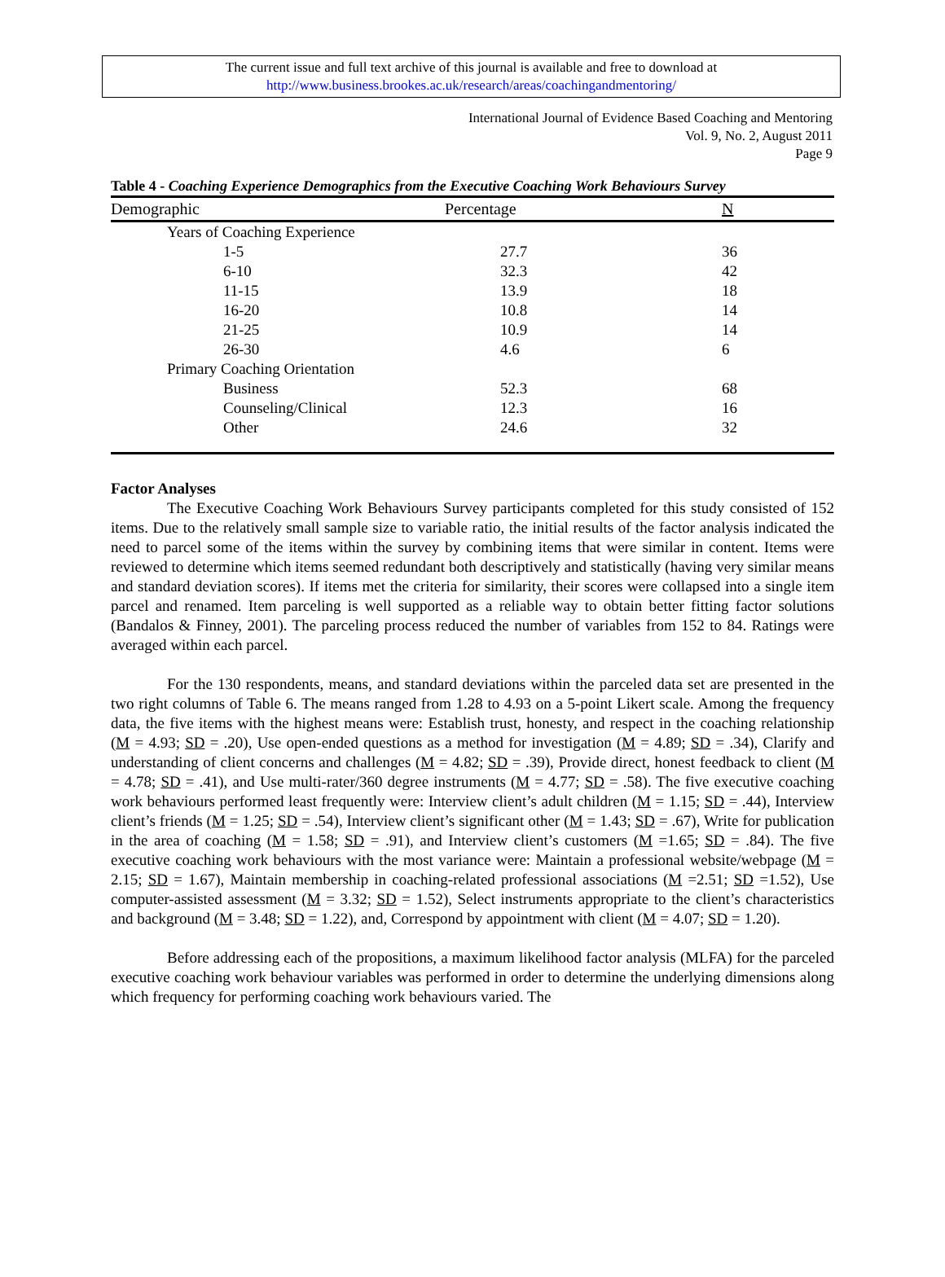The current issue and full text archive of this journal is available and free to download at
http://www.business.brookes.ac.uk/research/areas/coachingandmentoring/
International Journal of Evidence Based Coaching and Mentoring
Vol. 9, No. 2, August 2011
Page 9
Table 4 - Coaching Experience Demographics from the Executive Coaching Work Behaviours Survey
| Demographic | Percentage | N |
| --- | --- | --- |
| Years of Coaching Experience | | |
| 1-5 | 27.7 | 36 |
| 6-10 | 32.3 | 42 |
| 11-15 | 13.9 | 18 |
| 16-20 | 10.8 | 14 |
| 21-25 | 10.9 | 14 |
| 26-30 | 4.6 | 6 |
| Primary Coaching Orientation | | |
| Business | 52.3 | 68 |
| Counseling/Clinical | 12.3 | 16 |
| Other | 24.6 | 32 |
Factor Analyses
The Executive Coaching Work Behaviours Survey participants completed for this study consisted of 152 items. Due to the relatively small sample size to variable ratio, the initial results of the factor analysis indicated the need to parcel some of the items within the survey by combining items that were similar in content. Items were reviewed to determine which items seemed redundant both descriptively and statistically (having very similar means and standard deviation scores). If items met the criteria for similarity, their scores were collapsed into a single item parcel and renamed. Item parceling is well supported as a reliable way to obtain better fitting factor solutions (Bandalos & Finney, 2001). The parceling process reduced the number of variables from 152 to 84. Ratings were averaged within each parcel.
For the 130 respondents, means, and standard deviations within the parceled data set are presented in the two right columns of Table 6. The means ranged from 1.28 to 4.93 on a 5-point Likert scale. Among the frequency data, the five items with the highest means were: Establish trust, honesty, and respect in the coaching relationship (M = 4.93; SD = .20), Use open-ended questions as a method for investigation (M = 4.89; SD = .34), Clarify and understanding of client concerns and challenges (M = 4.82; SD = .39), Provide direct, honest feedback to client (M = 4.78; SD = .41), and Use multi-rater/360 degree instruments (M = 4.77; SD = .58). The five executive coaching work behaviours performed least frequently were: Interview client’s adult children (M = 1.15; SD = .44), Interview client’s friends (M = 1.25; SD = .54), Interview client’s significant other (M = 1.43; SD = .67), Write for publication in the area of coaching (M = 1.58; SD = .91), and Interview client’s customers (M =1.65; SD = .84). The five executive coaching work behaviours with the most variance were: Maintain a professional website/webpage (M = 2.15; SD = 1.67), Maintain membership in coaching-related professional associations (M =2.51; SD =1.52), Use computer-assisted assessment (M = 3.32; SD = 1.52), Select instruments appropriate to the client’s characteristics and background (M = 3.48; SD = 1.22), and, Correspond by appointment with client (M = 4.07; SD = 1.20).
Before addressing each of the propositions, a maximum likelihood factor analysis (MLFA) for the parceled executive coaching work behaviour variables was performed in order to determine the underlying dimensions along which frequency for performing coaching work behaviours varied. The